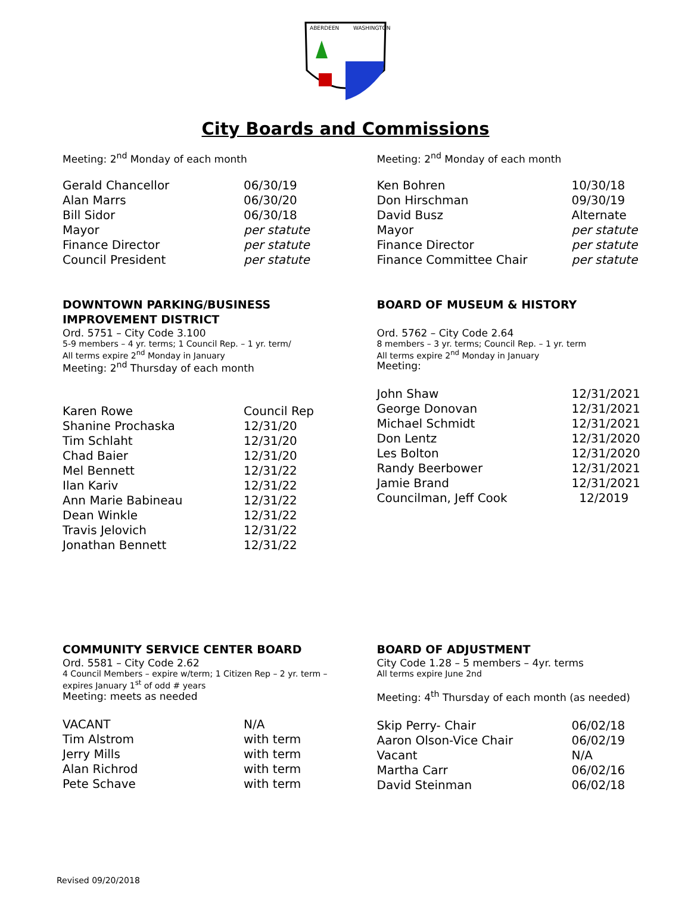ABERDEEN
WASHINGTON
City Boards and Commissions
Meeting: 2<sup>nd</sup> Monday of each month
| Gerald Chancellor | 06/30/19 |
| Alan Marrs | 06/30/20 |
| Bill Sidor | 06/30/18 |
| Mayor | per statute |
| Finance Director | per statute |
| Council President | per statute |
Meeting: 2<sup>nd</sup> Monday of each month
| Ken Bohren | 10/30/18 |
| Don Hirschman | 09/30/19 |
| David Busz | Alternate |
| Mayor | per statute |
| Finance Director | per statute |
| Finance Committee Chair | per statute |
DOWNTOWN PARKING/BUSINESS
IMPROVEMENT DISTRICT
Ord. 5751 – City Code 3.100
5-9 members – 4 yr. terms; 1 Council Rep. – 1 yr. term/
All terms expire 2<sup>nd</sup> Monday in January
Meeting: 2<sup>nd</sup> Thursday of each month
| Karen Rowe | Council Rep |
| Shanine Prochaska | 12/31/20 |
| Tim Schlaht | 12/31/20 |
| Chad Baier | 12/31/20 |
| Mel Bennett | 12/31/22 |
| Ilan Kariv | 12/31/22 |
| Ann Marie Babineau | 12/31/22 |
| Dean Winkle | 12/31/22 |
| Travis Jelovich | 12/31/22 |
| Jonathan Bennett | 12/31/22 |
BOARD OF MUSEUM & HISTORY
Ord. 5762 – City Code 2.64
8 members – 3 yr. terms; Council Rep. – 1 yr. term
All terms expire 2<sup>nd</sup> Monday in January
Meeting:
| John Shaw | 12/31/2021 |
| George Donovan | 12/31/2021 |
| Michael Schmidt | 12/31/2021 |
| Don Lentz | 12/31/2020 |
| Les Bolton | 12/31/2020 |
| Randy Beerbower | 12/31/2021 |
| Jamie Brand | 12/31/2021 |
| Councilman, Jeff Cook | 12/2019 |
COMMUNITY SERVICE CENTER BOARD
Ord. 5581 – City Code 2.62
4 Council Members – expire w/term; 1 Citizen Rep – 2 yr. term –
expires January 1<sup>st</sup> of odd # years
Meeting: meets as needed
| VACANT | N/A |
| Tim Alstrom | with term |
| Jerry Mills | with term |
| Alan Richrod | with term |
| Pete Schave | with term |
BOARD OF ADJUSTMENT
City Code 1.28 – 5 members – 4yr. terms
All terms expire June 2nd
Meeting: 4<sup>th</sup> Thursday of each month (as needed)
| Skip Perry- Chair | 06/02/18 |
| Aaron Olson-Vice Chair | 06/02/19 |
| Vacant | N/A |
| Martha Carr | 06/02/16 |
| David Steinman | 06/02/18 |
Revised 09/20/2018